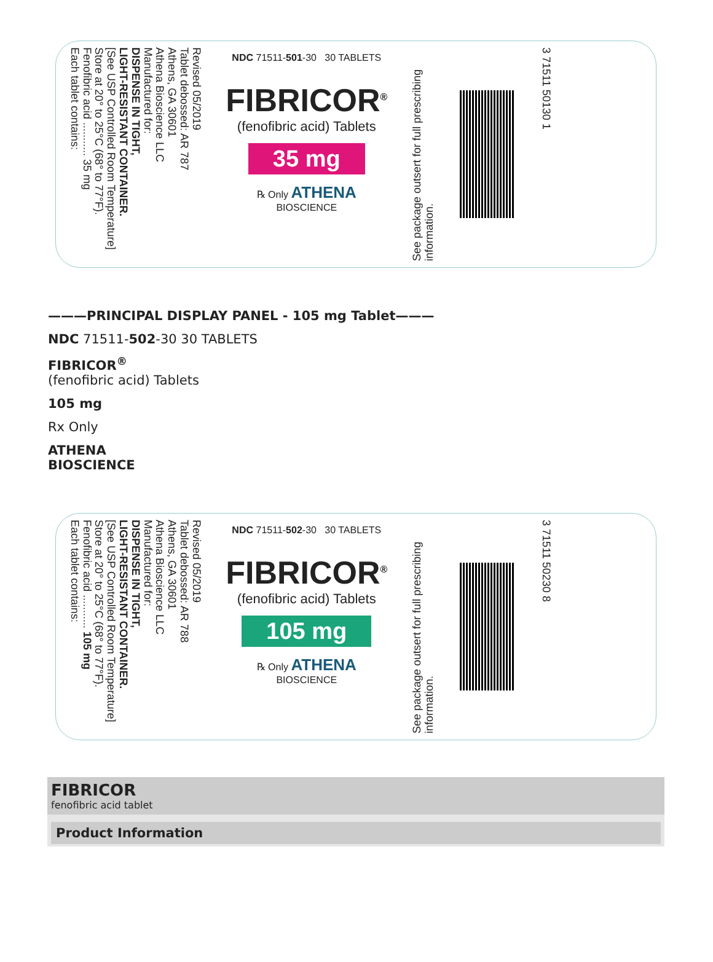Revised 05/2019
Tablet debossed: AR 787
Athens, GA 30601
Athena Bioscience LLC
Manufactured for:
DISPENSE IN TIGHT,
LIGHT-RESISTANT CONTAINER.
[See USP Controlled Room Temperature]
Store at 20° to 25°C (68° to 77°F).
Fenofibric acid ........... 35 mg
Each tablet contains:
NDC 71511-501-30 30 TABLETS
FIBRICOR<sup>®</sup>
(fenofibric acid) Tablets
35 mg
℞ Only ATHENA
BIOSCIENCE
See package outsert for full prescribing information.
3 71511 50130 1
———PRINCIPAL DISPLAY PANEL - 105 mg Tablet———
NDC 71511-502-30 30 TABLETS
FIBRICOR<sup>®</sup>
(fenofibric acid) Tablets
105 mg
Rx Only
ATHENA
BIOSCIENCE
Revised 05/2019
Tablet debossed: AR 788
Athens, GA 30601
Athena Bioscience LLC
Manufactured for:
DISPENSE IN TIGHT,
LIGHT-RESISTANT CONTAINER.
[See USP Controlled Room Temperature]
Store at 20° to 25°C (68° to 77°F).
Fenofibric acid ........... 105 mg
Each tablet contains:
NDC 71511-502-30 30 TABLETS
FIBRICOR<sup>®</sup>
(fenofibric acid) Tablets
105 mg
℞ Only ATHENA
BIOSCIENCE
See package outsert for full prescribing information.
3 71511 50230 8
| FIBRICOR fenofibric acid tablet |
| Product Information |